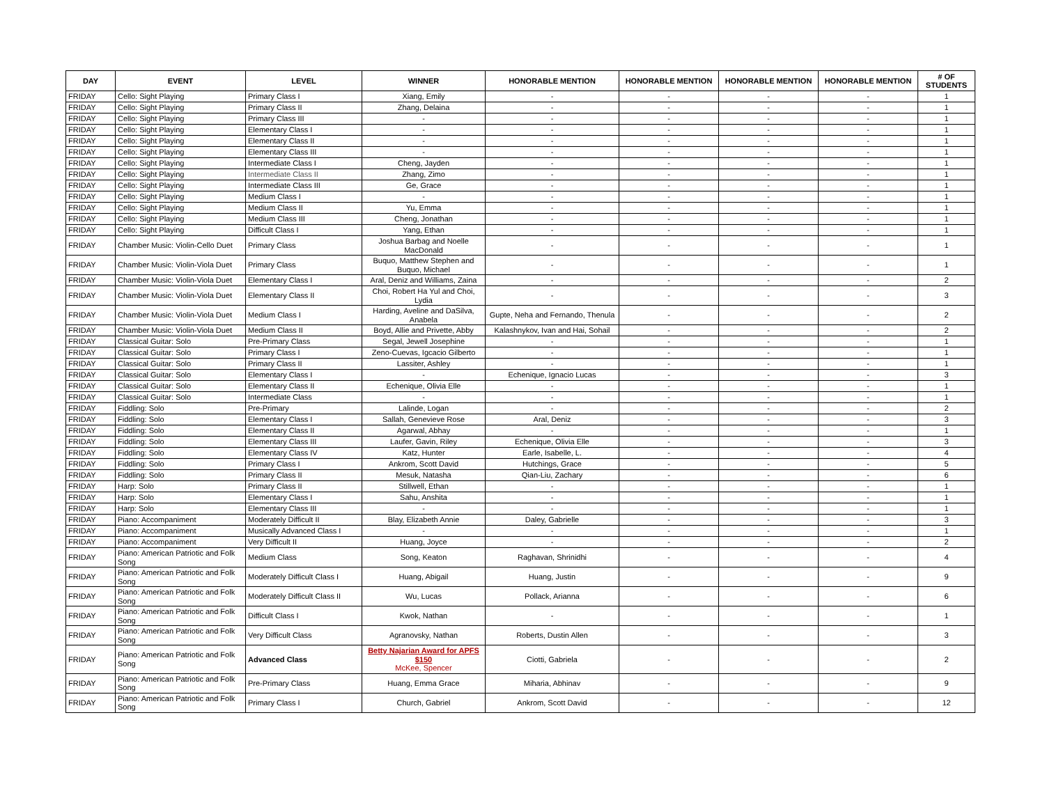| DAY | EVENT | LEVEL | WINNER | HONORABLE MENTION | HONORABLE MENTION | HONORABLE MENTION | HONORABLE MENTION | # OF STUDENTS |
| --- | --- | --- | --- | --- | --- | --- | --- | --- |
| FRIDAY | Cello: Sight Playing | Primary Class I | Xiang, Emily | - | - | - | - | 1 |
| FRIDAY | Cello: Sight Playing | Primary Class II | Zhang, Delaina | - | - | - | - | 1 |
| FRIDAY | Cello: Sight Playing | Primary Class III | - | - | - | - | - | 1 |
| FRIDAY | Cello: Sight Playing | Elementary Class I | - | - | - | - | - | 1 |
| FRIDAY | Cello: Sight Playing | Elementary Class II | - | - | - | - | - | 1 |
| FRIDAY | Cello: Sight Playing | Elementary Class III | - | - | - | - | - | 1 |
| FRIDAY | Cello: Sight Playing | Intermediate Class I | Cheng, Jayden | - | - | - | - | 1 |
| FRIDAY | Cello: Sight Playing | Intermediate Class II | Zhang, Zimo | - | - | - | - | 1 |
| FRIDAY | Cello: Sight Playing | Intermediate Class III | Ge, Grace | - | - | - | - | 1 |
| FRIDAY | Cello: Sight Playing | Medium Class I | - | - | - | - | - | 1 |
| FRIDAY | Cello: Sight Playing | Medium Class II | Yu, Emma | - | - | - | - | 1 |
| FRIDAY | Cello: Sight Playing | Medium Class III | Cheng, Jonathan | - | - | - | - | 1 |
| FRIDAY | Cello: Sight Playing | Difficult Class I | Yang, Ethan | - | - | - | - | 1 |
| FRIDAY | Chamber Music: Violin-Cello Duet | Primary Class | Joshua Barbag and Noelle MacDonald | - | - | - | - | 1 |
| FRIDAY | Chamber Music: Violin-Viola Duet | Primary Class | Buquo, Matthew Stephen and Buquo, Michael | - | - | - | - | 1 |
| FRIDAY | Chamber Music: Violin-Viola Duet | Elementary Class I | Aral, Deniz and Williams, Zaina | - | - | - | - | 2 |
| FRIDAY | Chamber Music: Violin-Viola Duet | Elementary Class II | Choi, Robert Ha Yul and Choi, Lydia | - | - | - | - | 3 |
| FRIDAY | Chamber Music: Violin-Viola Duet | Medium Class I | Harding, Aveline and DaSilva, Anabela | Gupte, Neha and Fernando, Thenula | - | - | - | 2 |
| FRIDAY | Chamber Music: Violin-Viola Duet | Medium Class II | Boyd, Allie and Privette, Abby | Kalashnykov, Ivan and Hai, Sohail | - | - | - | 2 |
| FRIDAY | Classical Guitar: Solo | Pre-Primary Class | Segal, Jewell Josephine | - | - | - | - | 1 |
| FRIDAY | Classical Guitar: Solo | Primary Class I | Zeno-Cuevas, Igcacio Gilberto | - | - | - | - | 1 |
| FRIDAY | Classical Guitar: Solo | Primary Class II | Lassiter, Ashley | - | - | - | - | 1 |
| FRIDAY | Classical Guitar: Solo | Elementary Class I | - | Echenique, Ignacio Lucas | - | - | - | 3 |
| FRIDAY | Classical Guitar: Solo | Elementary Class II | Echenique, Olivia Elle | - | - | - | - | 1 |
| FRIDAY | Classical Guitar: Solo | Intermediate Class | - | - | - | - | - | 1 |
| FRIDAY | Fiddling: Solo | Pre-Primary | Lalinde, Logan | - | - | - | - | 2 |
| FRIDAY | Fiddling: Solo | Elementary Class I | Sallah, Genevieve Rose | Aral, Deniz | - | - | - | 3 |
| FRIDAY | Fiddling: Solo | Elementary Class II | Agarwal, Abhay | - | - | - | - | 1 |
| FRIDAY | Fiddling: Solo | Elementary Class III | Laufer, Gavin, Riley | Echenique, Olivia Elle | - | - | - | 3 |
| FRIDAY | Fiddling: Solo | Elementary Class IV | Katz, Hunter | Earle, Isabelle, L. | - | - | - | 4 |
| FRIDAY | Fiddling: Solo | Primary Class I | Ankrom, Scott David | Hutchings, Grace | - | - | - | 5 |
| FRIDAY | Fiddling: Solo | Primary Class II | Mesuk, Natasha | Qian-Liu, Zachary | - | - | - | 6 |
| FRIDAY | Harp: Solo | Primary Class II | Stillwell, Ethan | - | - | - | - | 1 |
| FRIDAY | Harp: Solo | Elementary Class I | Sahu, Anshita | - | - | - | - | 1 |
| FRIDAY | Harp: Solo | Elementary Class III | - | - | - | - | - | 1 |
| FRIDAY | Piano: Accompaniment | Moderately Difficult II | Blay, Elizabeth Annie | Daley, Gabrielle | - | - | - | 3 |
| FRIDAY | Piano: Accompaniment | Musically Advanced Class I | - | - | - | - | - | 1 |
| FRIDAY | Piano: Accompaniment | Very Difficult II | Huang, Joyce | - | - | - | - | 2 |
| FRIDAY | Piano: American Patriotic and Folk Song | Medium Class | Song, Keaton | Raghavan, Shrinidhi | - | - | - | 4 |
| FRIDAY | Piano: American Patriotic and Folk Song | Moderately Difficult Class I | Huang, Abigail | Huang, Justin | - | - | - | 9 |
| FRIDAY | Piano: American Patriotic and Folk Song | Moderately Difficult Class II | Wu, Lucas | Pollack, Arianna | - | - | - | 6 |
| FRIDAY | Piano: American Patriotic and Folk Song | Difficult Class I | Kwok, Nathan | - | - | - | - | 1 |
| FRIDAY | Piano: American Patriotic and Folk Song | Very Difficult Class | Agranovsky, Nathan | Roberts, Dustin Allen | - | - | - | 3 |
| FRIDAY | Piano: American Patriotic and Folk Song | Advanced Class | Betty Najarian Award for APFS $150 McKee, Spencer | Ciotti, Gabriela | - | - | - | 2 |
| FRIDAY | Piano: American Patriotic and Folk Song | Pre-Primary Class | Huang, Emma Grace | Miharia, Abhinav | - | - | - | 9 |
| FRIDAY | Piano: American Patriotic and Folk Song | Primary Class I | Church, Gabriel | Ankrom, Scott David | - | - | - | 12 |